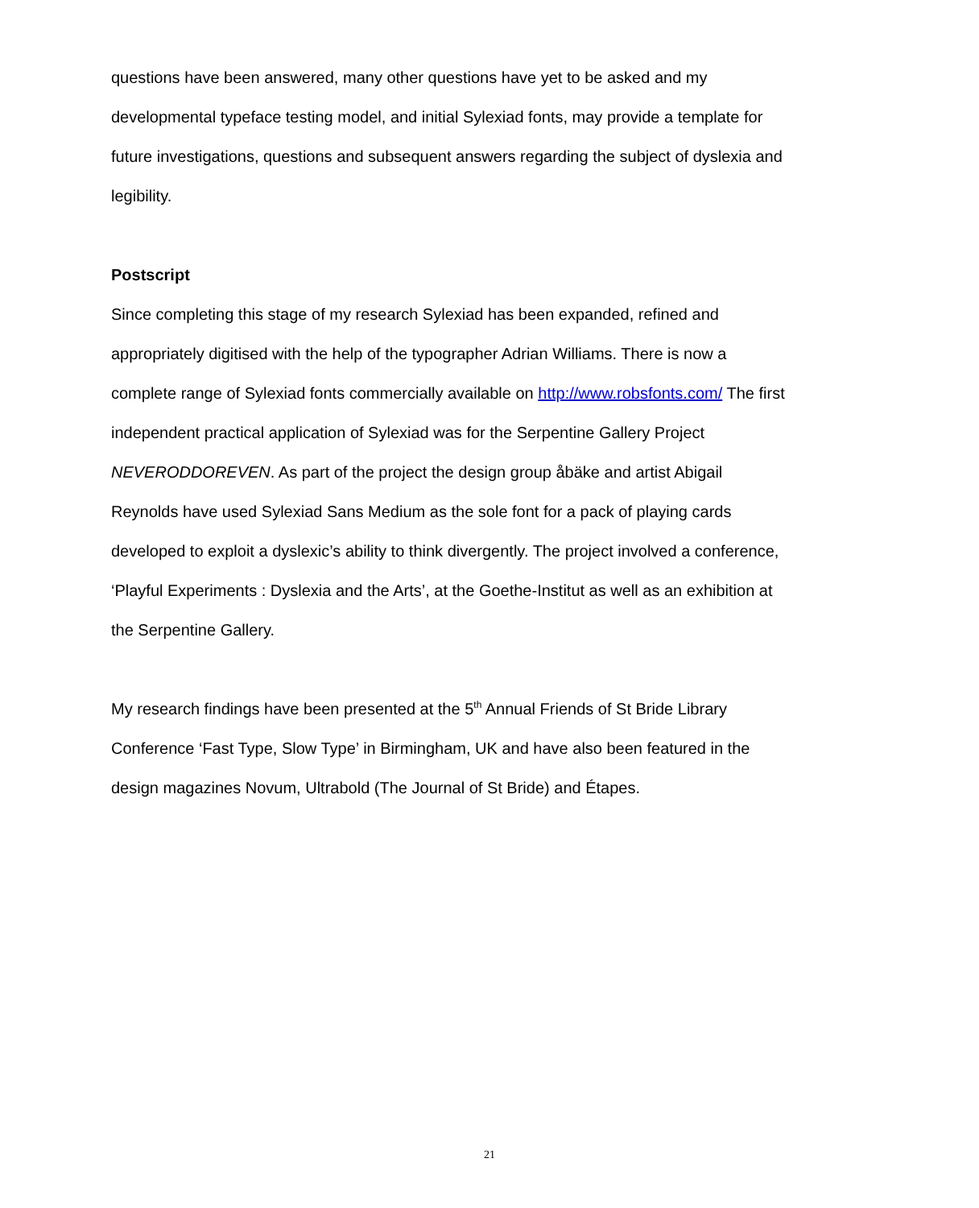questions have been answered, many other questions have yet to be asked and my developmental typeface testing model, and initial Sylexiad fonts, may provide a template for future investigations, questions and subsequent answers regarding the subject of dyslexia and legibility.
Postscript
Since completing this stage of my research Sylexiad has been expanded, refined and appropriately digitised with the help of the typographer Adrian Williams. There is now a complete range of Sylexiad fonts commercially available on http://www.robsfonts.com/ The first independent practical application of Sylexiad was for the Serpentine Gallery Project NEVERODDOREVEN. As part of the project the design group åbäke and artist Abigail Reynolds have used Sylexiad Sans Medium as the sole font for a pack of playing cards developed to exploit a dyslexic’s ability to think divergently. The project involved a conference, ‘Playful Experiments : Dyslexia and the Arts’, at the Goethe-Institut as well as an exhibition at the Serpentine Gallery.
My research findings have been presented at the 5<sup>th</sup> Annual Friends of St Bride Library Conference ‘Fast Type, Slow Type’ in Birmingham, UK and have also been featured in the design magazines Novum, Ultrabold (The Journal of St Bride) and Étapes.
21